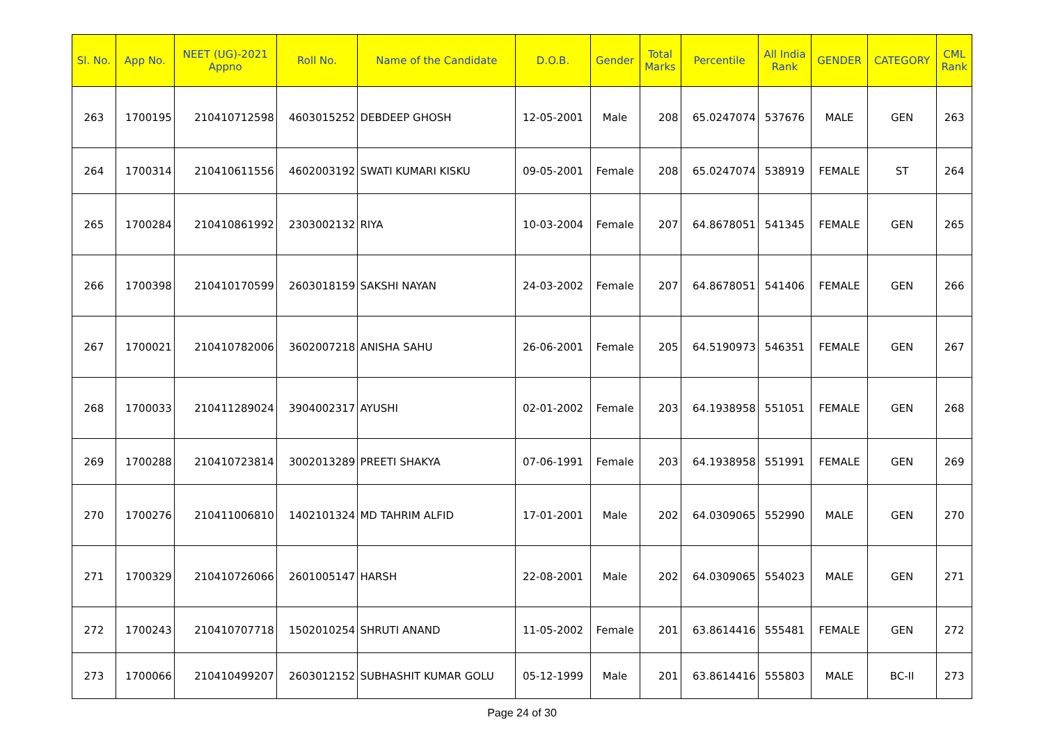| Sl. No. | App No. | NEET (UG)-2021 Appno | Roll No. | Name of the Candidate | D.O.B. | Gender | Total Marks | Percentile | All India Rank | GENDER | CATEGORY | CML Rank |
| --- | --- | --- | --- | --- | --- | --- | --- | --- | --- | --- | --- | --- |
| 263 | 1700195 | 210410712598 | 4603015252 | DEBDEEP GHOSH | 12-05-2001 | Male | 208 | 65.0247074 | 537676 | MALE | GEN | 263 |
| 264 | 1700314 | 210410611556 | 4602003192 | SWATI KUMARI KISKU | 09-05-2001 | Female | 208 | 65.0247074 | 538919 | FEMALE | ST | 264 |
| 265 | 1700284 | 210410861992 | 2303002132 | RIYA | 10-03-2004 | Female | 207 | 64.8678051 | 541345 | FEMALE | GEN | 265 |
| 266 | 1700398 | 210410170599 | 2603018159 | SAKSHI NAYAN | 24-03-2002 | Female | 207 | 64.8678051 | 541406 | FEMALE | GEN | 266 |
| 267 | 1700021 | 210410782006 | 3602007218 | ANISHA SAHU | 26-06-2001 | Female | 205 | 64.5190973 | 546351 | FEMALE | GEN | 267 |
| 268 | 1700033 | 210411289024 | 3904002317 | AYUSHI | 02-01-2002 | Female | 203 | 64.1938958 | 551051 | FEMALE | GEN | 268 |
| 269 | 1700288 | 210410723814 | 3002013289 | PREETI SHAKYA | 07-06-1991 | Female | 203 | 64.1938958 | 551991 | FEMALE | GEN | 269 |
| 270 | 1700276 | 210411006810 | 1402101324 | MD TAHRIM ALFID | 17-01-2001 | Male | 202 | 64.0309065 | 552990 | MALE | GEN | 270 |
| 271 | 1700329 | 210410726066 | 2601005147 | HARSH | 22-08-2001 | Male | 202 | 64.0309065 | 554023 | MALE | GEN | 271 |
| 272 | 1700243 | 210410707718 | 1502010254 | SHRUTI ANAND | 11-05-2002 | Female | 201 | 63.8614416 | 555481 | FEMALE | GEN | 272 |
| 273 | 1700066 | 210410499207 | 2603012152 | SUBHASHIT KUMAR GOLU | 05-12-1999 | Male | 201 | 63.8614416 | 555803 | MALE | BC-II | 273 |
Page 24 of 30